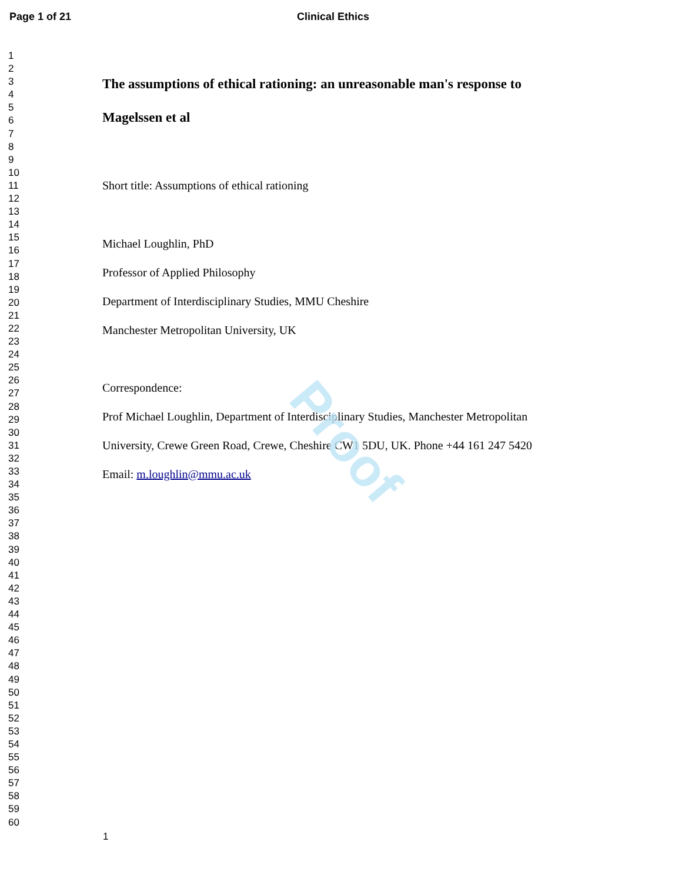Proof
Page 1 of 21 Clinical Ethics
1
2
3
4
5
6
7
8
9
10
11
12
13
14
15
16
17
18
19
20
21
22
23
24
25
26
27
28
29
30
31
32
33
34
35
36
37
38
39
40
41
42
43
44
45
46
47
48
49
50
51
52
53
54
55
56
57
58
59
60
The assumptions of ethical rationing: an unreasonable man's response to
Magelssen et al
Short title: Assumptions of ethical rationing
Michael Loughlin, PhD
Professor of Applied Philosophy
Department of Interdisciplinary Studies, MMU Cheshire
Manchester Metropolitan University, UK
Correspondence:
Prof Michael Loughlin, Department of Interdisciplinary Studies, Manchester Metropolitan
University, Crewe Green Road, Crewe, Cheshire CW1 5DU, UK. Phone +44 161 247 5420
Email: m.loughlin@mmu.ac.uk
1